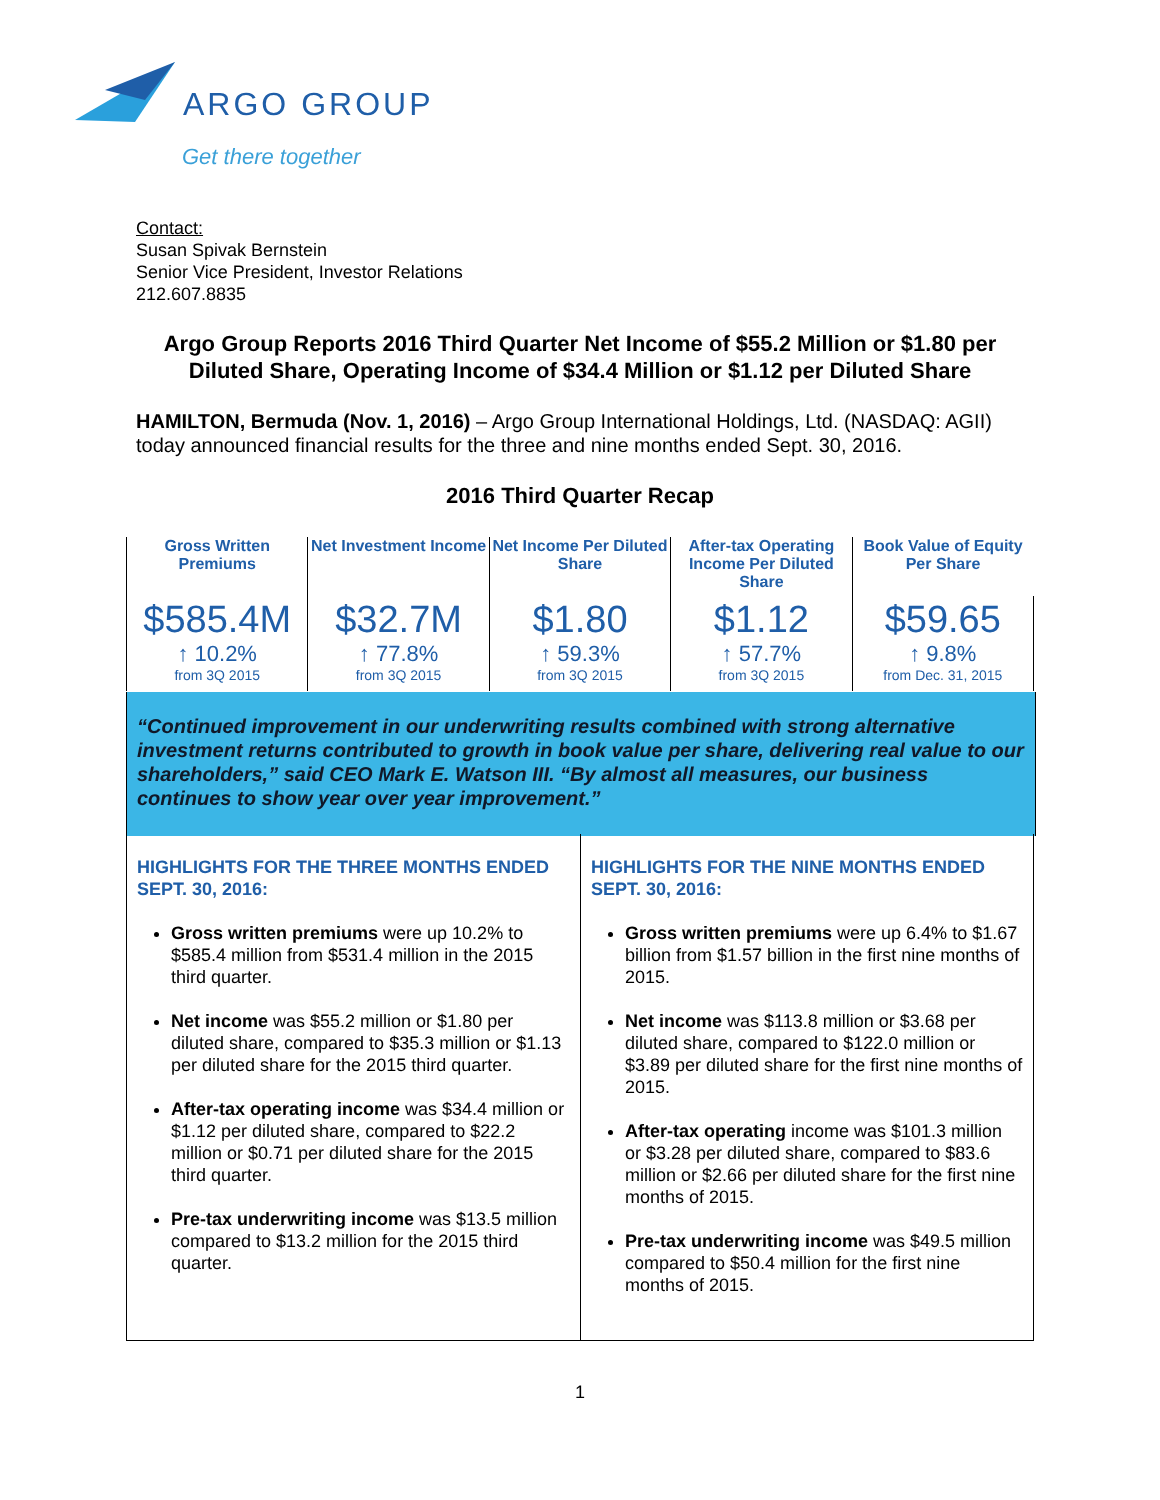ARGO GROUP
Get there together
Contact:
Susan Spivak Bernstein
Senior Vice President, Investor Relations
212.607.8835
Argo Group Reports 2016 Third Quarter Net Income of $55.2 Million or $1.80 per Diluted Share, Operating Income of $34.4 Million or $1.12 per Diluted Share
HAMILTON, Bermuda (Nov. 1, 2016) – Argo Group International Holdings, Ltd. (NASDAQ: AGII) today announced financial results for the three and nine months ended Sept. 30, 2016.
2016 Third Quarter Recap
| Gross Written Premiums | Net Investment Income | Net Income Per Diluted Share | After-tax Operating Income Per Diluted Share | Book Value of Equity Per Share |
| --- | --- | --- | --- | --- |
| $585.4M ↑ 10.2% from 3Q 2015 | $32.7M ↑ 77.8% from 3Q 2015 | $1.80 ↑ 59.3% from 3Q 2015 | $1.12 ↑ 57.7% from 3Q 2015 | $59.65 ↑ 9.8% from Dec. 31, 2015 |
“Continued improvement in our underwriting results combined with strong alternative investment returns contributed to growth in book value per share, delivering real value to our shareholders,” said CEO Mark E. Watson III. “By almost all measures, our business continues to show year over year improvement.”
HIGHLIGHTS FOR THE THREE MONTHS ENDED SEPT. 30, 2016:
Gross written premiums were up 10.2% to $585.4 million from $531.4 million in the 2015 third quarter.
Net income was $55.2 million or $1.80 per diluted share, compared to $35.3 million or $1.13 per diluted share for the 2015 third quarter.
After-tax operating income was $34.4 million or $1.12 per diluted share, compared to $22.2 million or $0.71 per diluted share for the 2015 third quarter.
Pre-tax underwriting income was $13.5 million compared to $13.2 million for the 2015 third quarter.
HIGHLIGHTS FOR THE NINE MONTHS ENDED SEPT. 30, 2016:
Gross written premiums were up 6.4% to $1.67 billion from $1.57 billion in the first nine months of 2015.
Net income was $113.8 million or $3.68 per diluted share, compared to $122.0 million or $3.89 per diluted share for the first nine months of 2015.
After-tax operating income was $101.3 million or $3.28 per diluted share, compared to $83.6 million or $2.66 per diluted share for the first nine months of 2015.
Pre-tax underwriting income was $49.5 million compared to $50.4 million for the first nine months of 2015.
1